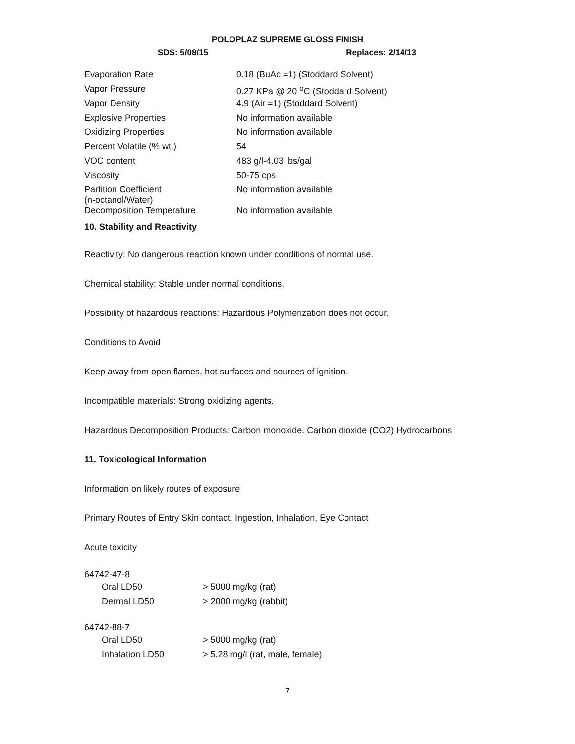POLOPLAZ SUPREME GLOSS FINISH
SDS: 5/08/15 Replaces: 2/14/13
| Evaporation Rate | 0.18 (BuAc =1) (Stoddard Solvent) |
| Vapor Pressure | 0.27 KPa @ 20 <sup>o</sup>C (Stoddard Solvent) |
| Vapor Density | 4.9 (Air =1) (Stoddard Solvent) |
| Explosive Properties | No information available |
| Oxidizing Properties | No information available |
| Percent Volatile (% wt.) | 54 |
| VOC content | 483 g/l-4.03 lbs/gal |
| Viscosity | 50-75 cps |
| Partition Coefficient (n-octanol/Water) | No information available |
| Decomposition Temperature | No information available |
10. Stability and Reactivity
Reactivity: No dangerous reaction known under conditions of normal use.
Chemical stability: Stable under normal conditions.
Possibility of hazardous reactions: Hazardous Polymerization does not occur.
Conditions to Avoid
Keep away from open flames, hot surfaces and sources of ignition.
Incompatible materials: Strong oxidizing agents.
Hazardous Decomposition Products: Carbon monoxide. Carbon dioxide (CO2) Hydrocarbons
11. Toxicological Information
Information on likely routes of exposure
Primary Routes of Entry Skin contact, Ingestion, Inhalation, Eye Contact
Acute toxicity
64742-47-8
| Oral LD50 | > 5000 mg/kg (rat) |
| Dermal LD50 | > 2000 mg/kg (rabbit) |
64742-88-7
| Oral LD50 | > 5000 mg/kg (rat) |
| Inhalation LD50 | > 5.28 mg/l (rat, male, female) |
7